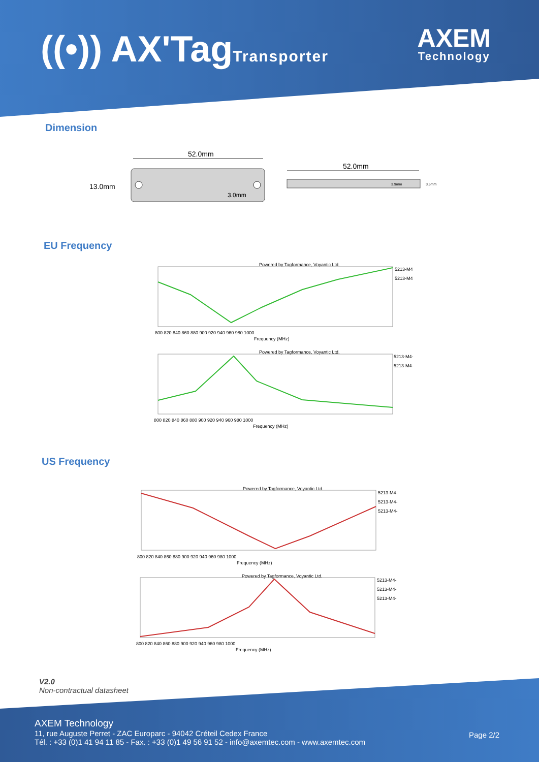((•)) AX'TagTransporter AXEM
Technology
Dimension
52.0mm
13.0mm
3.0mm
52.0mm
3.9mm
3.5mm
EU Frequency
Powered by Tagformance, Voyantic Ltd.
5213-M4
5213-M4
800 820 840 860 880 900 920 940 960 980 1000
Frequency (MHz)
Powered by Tagformance, Voyantic Ltd.
5213-M4-
5213-M4-
800 820 840 860 880 900 920 940 960 980 1000
Frequency (MHz)
US Frequency
Powered by Tagformance, Voyantic Ltd.
5213-M4-
5213-M4-
5213-M4-
800 820 840 860 880 900 920 940 960 980 1000
Frequency (MHz)
Powered by Tagformance, Voyantic Ltd.
5213-M4-
5213-M4-
5213-M4-
800 820 840 860 880 900 920 940 960 980 1000
Frequency (MHz)
V2.0
Non-contractual datasheet
AXEM Technology
11, rue Auguste Perret - ZAC Europarc - 94042 Créteil Cedex France
Tél. : +33 (0)1 41 94 11 85 - Fax. : +33 (0)1 49 56 91 52 - info@axemtec.com - www.axemtec.com
Page 2/2